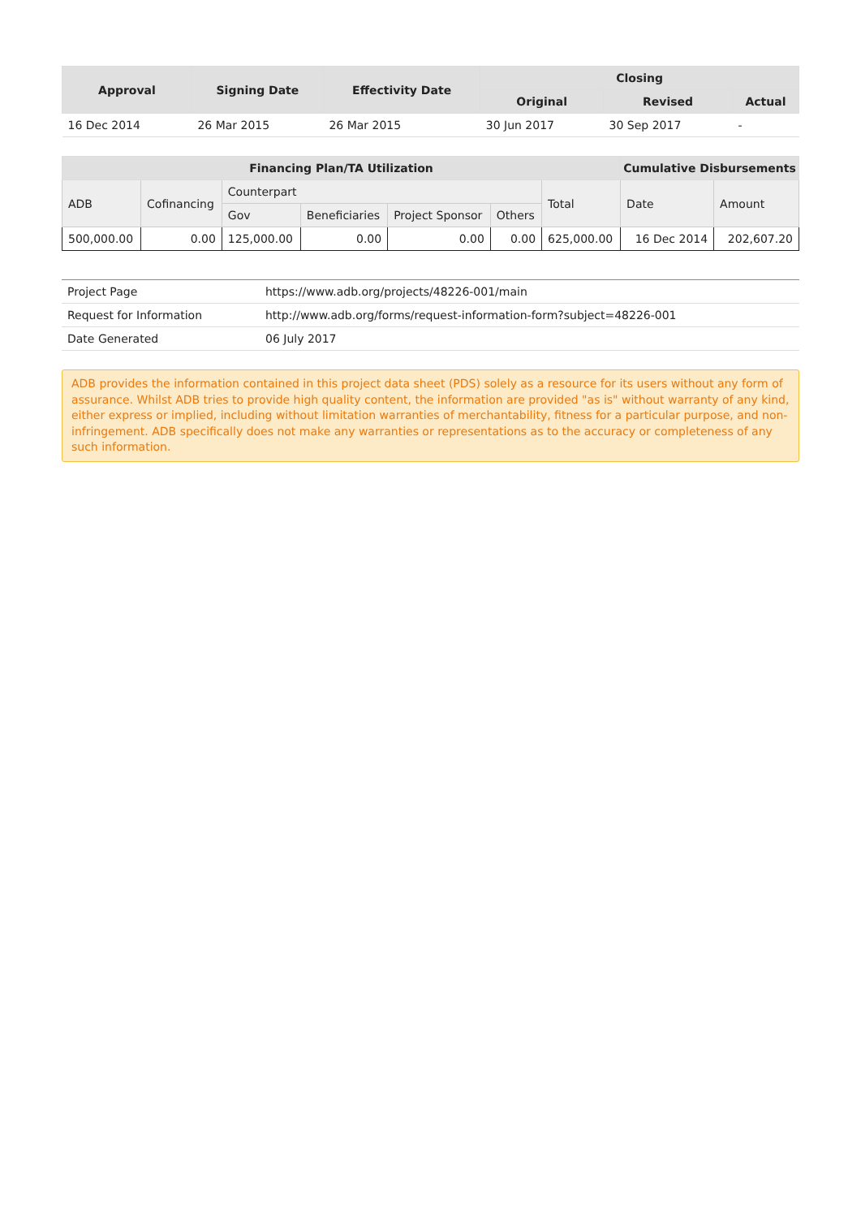| Approval | Signing Date | Effectivity Date | Closing | | |
| --- | --- | --- | --- | --- | --- |
| | | | Original | Revised | Actual |
| 16 Dec 2014 | 26 Mar 2015 | 26 Mar 2015 | 30 Jun 2017 | 30 Sep 2017 | - |
| Financing Plan/TA Utilization | | | | | | | Cumulative Disbursements | |
| --- | --- | --- | --- | --- | --- | --- | --- | --- |
| ADB | Cofinancing | Counterpart | | | | Total | Date | Amount |
| | | Gov | Beneficiaries | Project Sponsor | Others | | | |
| 500,000.00 | 0.00 | 125,000.00 | 0.00 | 0.00 | 0.00 | 625,000.00 | 16 Dec 2014 | 202,607.20 |
| Project Page | https://www.adb.org/projects/48226-001/main |
| Request for Information | http://www.adb.org/forms/request-information-form?subject=48226-001 |
| Date Generated | 06 July 2017 |
ADB provides the information contained in this project data sheet (PDS) solely as a resource for its users without any form of assurance. Whilst ADB tries to provide high quality content, the information are provided "as is" without warranty of any kind, either express or implied, including without limitation warranties of merchantability, fitness for a particular purpose, and non-infringement. ADB specifically does not make any warranties or representations as to the accuracy or completeness of any such information.